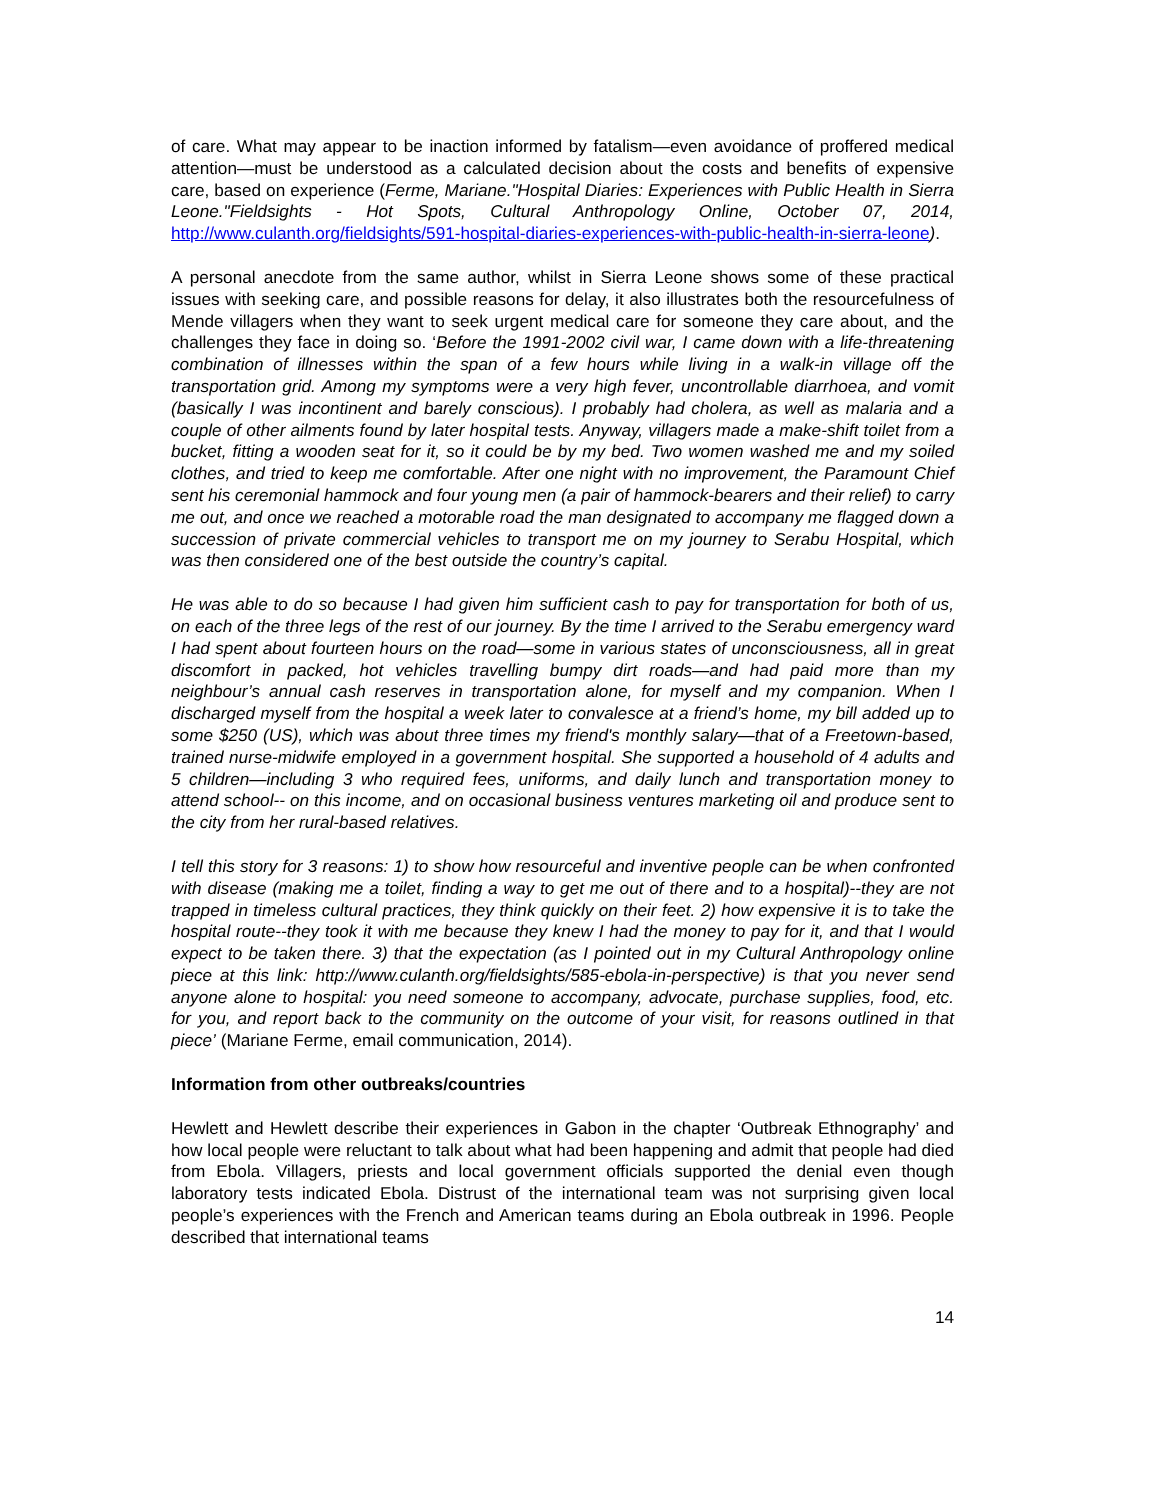of care. What may appear to be inaction informed by fatalism—even avoidance of proffered medical attention—must be understood as a calculated decision about the costs and benefits of expensive care, based on experience (Ferme, Mariane."Hospital Diaries: Experiences with Public Health in Sierra Leone."Fieldsights - Hot Spots, Cultural Anthropology Online, October 07, 2014, http://www.culanth.org/fieldsights/591-hospital-diaries-experiences-with-public-health-in-sierra-leone).
A personal anecdote from the same author, whilst in Sierra Leone shows some of these practical issues with seeking care, and possible reasons for delay, it also illustrates both the resourcefulness of Mende villagers when they want to seek urgent medical care for someone they care about, and the challenges they face in doing so. ‘Before the 1991-2002 civil war, I came down with a life-threatening combination of illnesses within the span of a few hours while living in a walk-in village off the transportation grid. Among my symptoms were a very high fever, uncontrollable diarrhoea, and vomit (basically I was incontinent and barely conscious). I probably had cholera, as well as malaria and a couple of other ailments found by later hospital tests. Anyway, villagers made a make-shift toilet from a bucket, fitting a wooden seat for it, so it could be by my bed. Two women washed me and my soiled clothes, and tried to keep me comfortable. After one night with no improvement, the Paramount Chief sent his ceremonial hammock and four young men (a pair of hammock-bearers and their relief) to carry me out, and once we reached a motorable road the man designated to accompany me flagged down a succession of private commercial vehicles to transport me on my journey to Serabu Hospital, which was then considered one of the best outside the country’s capital.
He was able to do so because I had given him sufficient cash to pay for transportation for both of us, on each of the three legs of the rest of our journey. By the time I arrived to the Serabu emergency ward I had spent about fourteen hours on the road—some in various states of unconsciousness, all in great discomfort in packed, hot vehicles travelling bumpy dirt roads—and had paid more than my neighbour’s annual cash reserves in transportation alone, for myself and my companion. When I discharged myself from the hospital a week later to convalesce at a friend’s home, my bill added up to some $250 (US), which was about three times my friend's monthly salary—that of a Freetown-based, trained nurse-midwife employed in a government hospital. She supported a household of 4 adults and 5 children—including 3 who required fees, uniforms, and daily lunch and transportation money to attend school-- on this income, and on occasional business ventures marketing oil and produce sent to the city from her rural-based relatives.
I tell this story for 3 reasons: 1) to show how resourceful and inventive people can be when confronted with disease (making me a toilet, finding a way to get me out of there and to a hospital)--they are not trapped in timeless cultural practices, they think quickly on their feet. 2) how expensive it is to take the hospital route--they took it with me because they knew I had the money to pay for it, and that I would expect to be taken there. 3) that the expectation (as I pointed out in my Cultural Anthropology online piece at this link: http://www.culanth.org/fieldsights/585-ebola-in-perspective) is that you never send anyone alone to hospital: you need someone to accompany, advocate, purchase supplies, food, etc. for you, and report back to the community on the outcome of your visit, for reasons outlined in that piece’ (Mariane Ferme, email communication, 2014).
Information from other outbreaks/countries
Hewlett and Hewlett describe their experiences in Gabon in the chapter ‘Outbreak Ethnography’ and how local people were reluctant to talk about what had been happening and admit that people had died from Ebola. Villagers, priests and local government officials supported the denial even though laboratory tests indicated Ebola. Distrust of the international team was not surprising given local people’s experiences with the French and American teams during an Ebola outbreak in 1996. People described that international teams
14